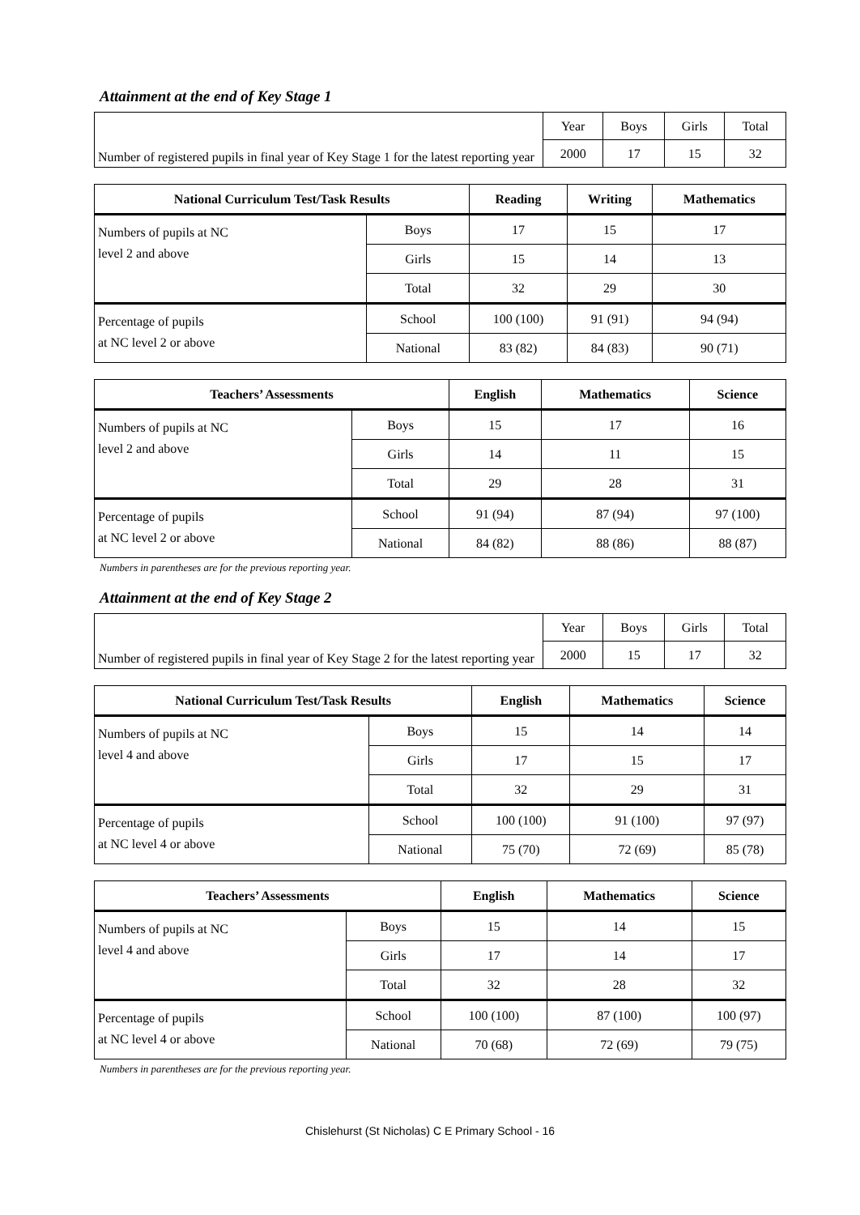Attainment at the end of Key Stage 1
| Number of registered pupils in final year of Key Stage 1 for the latest reporting year | Year | Boys | Girls | Total |
| | 2000 | 17 | 15 | 32 |
| National Curriculum Test/Task Results | | Reading | Writing | Mathematics |
| --- | --- | --- | --- | --- |
| Numbers of pupils at NC level 2 and above | Boys | 17 | 15 | 17 |
| | Girls | 15 | 14 | 13 |
| | Total | 32 | 29 | 30 |
| Percentage of pupils at NC level 2 or above | School | 100 (100) | 91 (91) | 94 (94) |
| | National | 83 (82) | 84 (83) | 90 (71) |
| Teachers’ Assessments | | English | Mathematics | Science |
| --- | --- | --- | --- | --- |
| Numbers of pupils at NC level 2 and above | Boys | 15 | 17 | 16 |
| | Girls | 14 | 11 | 15 |
| | Total | 29 | 28 | 31 |
| Percentage of pupils at NC level 2 or above | School | 91 (94) | 87 (94) | 97 (100) |
| | National | 84 (82) | 88 (86) | 88 (87) |
Numbers in parentheses are for the previous reporting year.
Attainment at the end of Key Stage 2
| Number of registered pupils in final year of Key Stage 2 for the latest reporting year | Year | Boys | Girls | Total |
| | 2000 | 15 | 17 | 32 |
| National Curriculum Test/Task Results | | English | Mathematics | Science |
| --- | --- | --- | --- | --- |
| Numbers of pupils at NC level 4 and above | Boys | 15 | 14 | 14 |
| | Girls | 17 | 15 | 17 |
| | Total | 32 | 29 | 31 |
| Percentage of pupils at NC level 4 or above | School | 100 (100) | 91 (100) | 97 (97) |
| | National | 75 (70) | 72 (69) | 85 (78) |
| Teachers’ Assessments | | English | Mathematics | Science |
| --- | --- | --- | --- | --- |
| Numbers of pupils at NC level 4 and above | Boys | 15 | 14 | 15 |
| | Girls | 17 | 14 | 17 |
| | Total | 32 | 28 | 32 |
| Percentage of pupils at NC level 4 or above | School | 100 (100) | 87 (100) | 100 (97) |
| | National | 70 (68) | 72 (69) | 79 (75) |
Numbers in parentheses are for the previous reporting year.
Chislehurst (St Nicholas) C E Primary School - 16